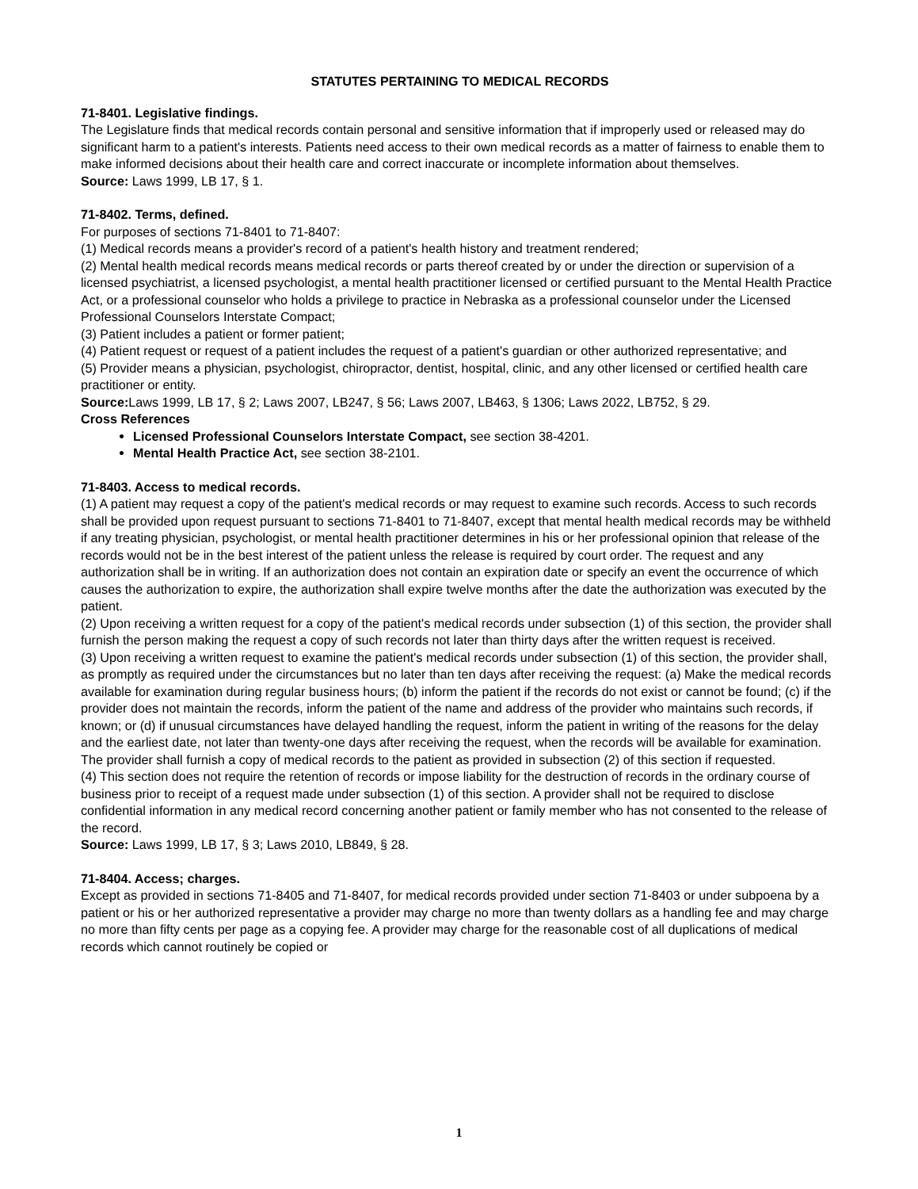STATUTES PERTAINING TO MEDICAL RECORDS
71-8401. Legislative findings.
The Legislature finds that medical records contain personal and sensitive information that if improperly used or released may do significant harm to a patient's interests. Patients need access to their own medical records as a matter of fairness to enable them to make informed decisions about their health care and correct inaccurate or incomplete information about themselves.
Source: Laws 1999, LB 17, § 1.
71-8402. Terms, defined.
For purposes of sections 71-8401 to 71-8407:
(1) Medical records means a provider's record of a patient's health history and treatment rendered;
(2) Mental health medical records means medical records or parts thereof created by or under the direction or supervision of a licensed psychiatrist, a licensed psychologist, a mental health practitioner licensed or certified pursuant to the Mental Health Practice Act, or a professional counselor who holds a privilege to practice in Nebraska as a professional counselor under the Licensed Professional Counselors Interstate Compact;
(3) Patient includes a patient or former patient;
(4) Patient request or request of a patient includes the request of a patient's guardian or other authorized representative; and
(5) Provider means a physician, psychologist, chiropractor, dentist, hospital, clinic, and any other licensed or certified health care practitioner or entity.
Source: Laws 1999, LB 17, § 2; Laws 2007, LB247, § 56; Laws 2007, LB463, § 1306; Laws 2022, LB752, § 29.
Cross References
Licensed Professional Counselors Interstate Compact, see section 38-4201.
Mental Health Practice Act, see section 38-2101.
71-8403. Access to medical records.
(1) A patient may request a copy of the patient's medical records or may request to examine such records. Access to such records shall be provided upon request pursuant to sections 71-8401 to 71-8407, except that mental health medical records may be withheld if any treating physician, psychologist, or mental health practitioner determines in his or her professional opinion that release of the records would not be in the best interest of the patient unless the release is required by court order. The request and any authorization shall be in writing. If an authorization does not contain an expiration date or specify an event the occurrence of which causes the authorization to expire, the authorization shall expire twelve months after the date the authorization was executed by the patient.
(2) Upon receiving a written request for a copy of the patient's medical records under subsection (1) of this section, the provider shall furnish the person making the request a copy of such records not later than thirty days after the written request is received.
(3) Upon receiving a written request to examine the patient's medical records under subsection (1) of this section, the provider shall, as promptly as required under the circumstances but no later than ten days after receiving the request: (a) Make the medical records available for examination during regular business hours; (b) inform the patient if the records do not exist or cannot be found; (c) if the provider does not maintain the records, inform the patient of the name and address of the provider who maintains such records, if known; or (d) if unusual circumstances have delayed handling the request, inform the patient in writing of the reasons for the delay and the earliest date, not later than twenty-one days after receiving the request, when the records will be available for examination. The provider shall furnish a copy of medical records to the patient as provided in subsection (2) of this section if requested.
(4) This section does not require the retention of records or impose liability for the destruction of records in the ordinary course of business prior to receipt of a request made under subsection (1) of this section. A provider shall not be required to disclose confidential information in any medical record concerning another patient or family member who has not consented to the release of the record.
Source: Laws 1999, LB 17, § 3; Laws 2010, LB849, § 28.
71-8404. Access; charges.
Except as provided in sections 71-8405 and 71-8407, for medical records provided under section 71-8403 or under subpoena by a patient or his or her authorized representative a provider may charge no more than twenty dollars as a handling fee and may charge no more than fifty cents per page as a copying fee. A provider may charge for the reasonable cost of all duplications of medical records which cannot routinely be copied or
1